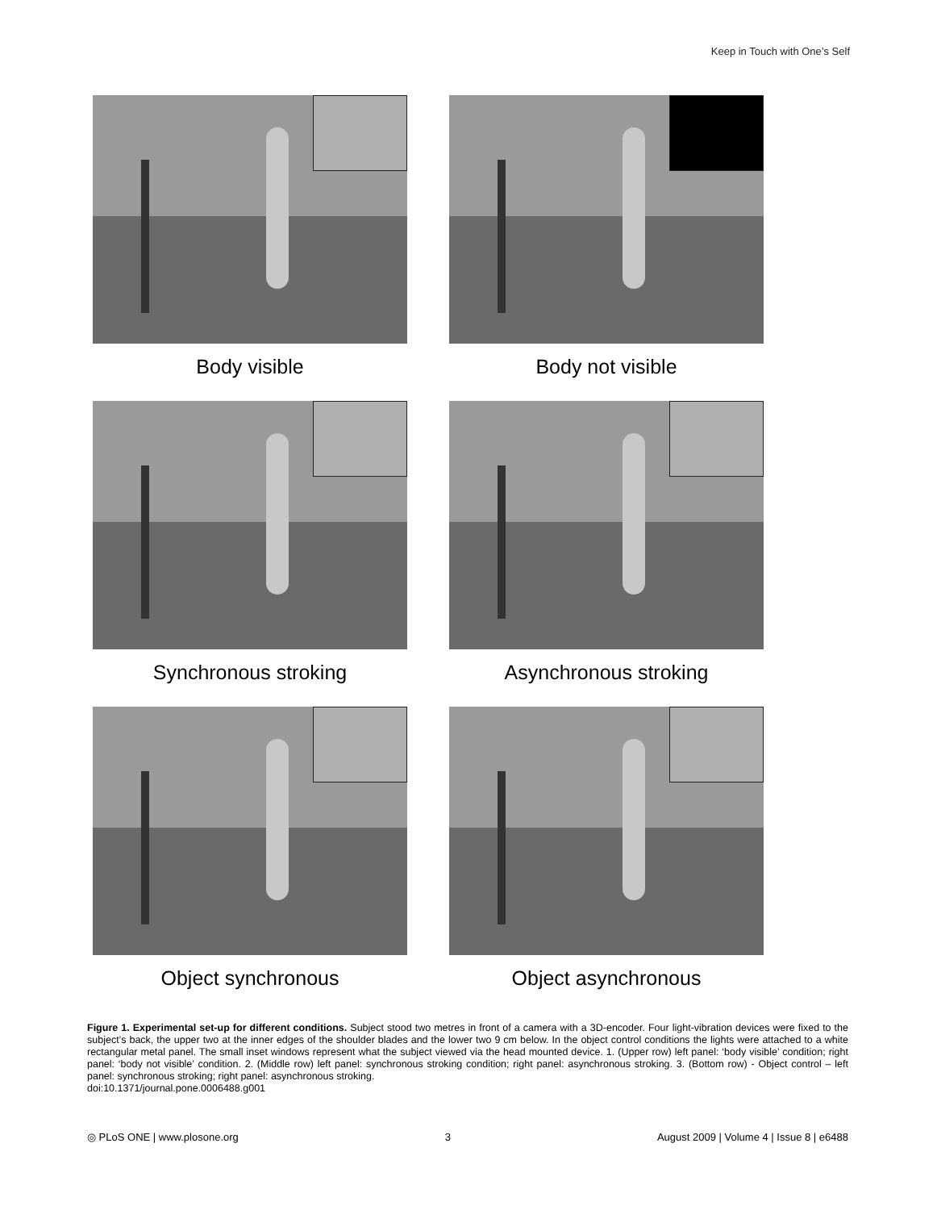Keep in Touch with One’s Self
Body visible
Body not visible
Synchronous stroking
Asynchronous stroking
Object synchronous
Object asynchronous
Figure 1. Experimental set-up for different conditions. Subject stood two metres in front of a camera with a 3D-encoder. Four light-vibration devices were fixed to the subject’s back, the upper two at the inner edges of the shoulder blades and the lower two 9 cm below. In the object control conditions the lights were attached to a white rectangular metal panel. The small inset windows represent what the subject viewed via the head mounted device. 1. (Upper row) left panel: ‘body visible’ condition; right panel: ‘body not visible’ condition. 2. (Middle row) left panel: synchronous stroking condition; right panel: asynchronous stroking. 3. (Bottom row) - Object control – left panel: synchronous stroking; right panel: asynchronous stroking.
doi:10.1371/journal.pone.0006488.g001
◎ PLoS ONE | www.plosone.org 3 August 2009 | Volume 4 | Issue 8 | e6488